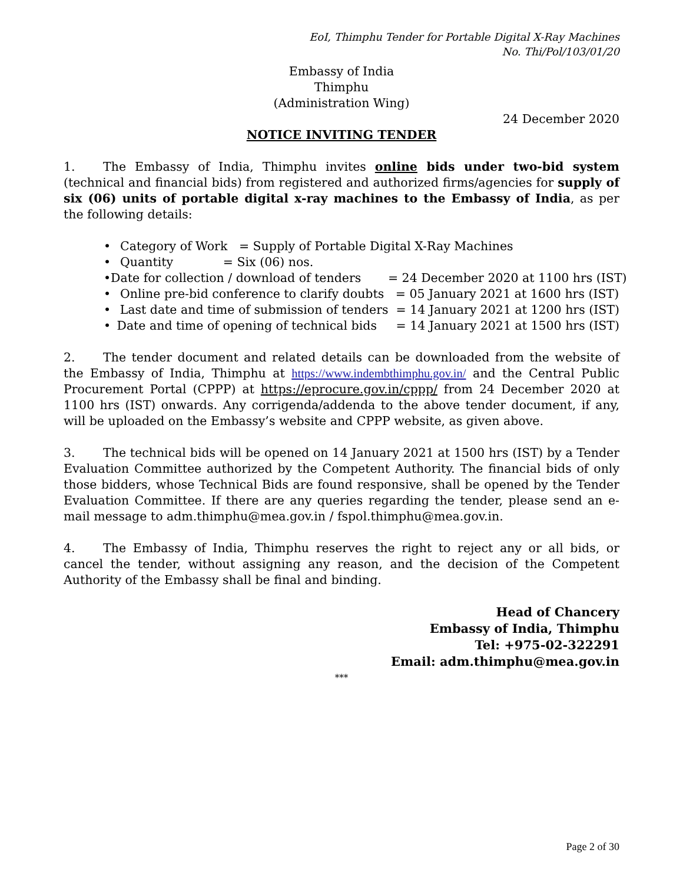EoI, Thimphu Tender for Portable Digital X-Ray Machines
No. Thi/Pol/103/01/20
Embassy of India
Thimphu
(Administration Wing)
24 December 2020
NOTICE INVITING TENDER
1. The Embassy of India, Thimphu invites online bids under two-bid system (technical and financial bids) from registered and authorized firms/agencies for supply of six (06) units of portable digital x-ray machines to the Embassy of India, as per the following details:
• Category of Work = Supply of Portable Digital X-Ray Machines
• Quantity = Six (06) nos.
• Date for collection / download of tenders = 24 December 2020 at 1100 hrs (IST)
• Online pre-bid conference to clarify doubts = 05 January 2021 at 1600 hrs (IST)
• Last date and time of submission of tenders = 14 January 2021 at 1200 hrs (IST)
• Date and time of opening of technical bids = 14 January 2021 at 1500 hrs (IST)
2. The tender document and related details can be downloaded from the website of the Embassy of India, Thimphu at https://www.indembthimphu.gov.in/ and the Central Public Procurement Portal (CPPP) at https://eprocure.gov.in/cppp/ from 24 December 2020 at 1100 hrs (IST) onwards. Any corrigenda/addenda to the above tender document, if any, will be uploaded on the Embassy’s website and CPPP website, as given above.
3. The technical bids will be opened on 14 January 2021 at 1500 hrs (IST) by a Tender Evaluation Committee authorized by the Competent Authority. The financial bids of only those bidders, whose Technical Bids are found responsive, shall be opened by the Tender Evaluation Committee. If there are any queries regarding the tender, please send an e-mail message to adm.thimphu@mea.gov.in / fspol.thimphu@mea.gov.in.
4. The Embassy of India, Thimphu reserves the right to reject any or all bids, or cancel the tender, without assigning any reason, and the decision of the Competent Authority of the Embassy shall be final and binding.
Head of Chancery
Embassy of India, Thimphu
Tel: +975-02-322291
Email: adm.thimphu@mea.gov.in
***
Page 2 of 30